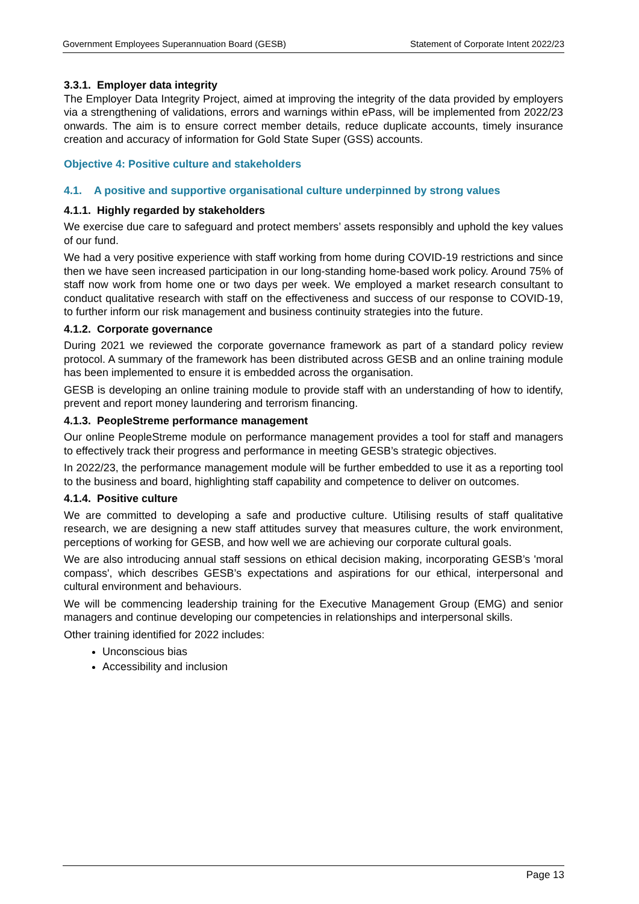Government Employees Superannuation Board (GESB) Statement of Corporate Intent 2022/23
3.3.1. Employer data integrity
The Employer Data Integrity Project, aimed at improving the integrity of the data provided by employers via a strengthening of validations, errors and warnings within ePass, will be implemented from 2022/23 onwards. The aim is to ensure correct member details, reduce duplicate accounts, timely insurance creation and accuracy of information for Gold State Super (GSS) accounts.
Objective 4: Positive culture and stakeholders
4.1. A positive and supportive organisational culture underpinned by strong values
4.1.1. Highly regarded by stakeholders
We exercise due care to safeguard and protect members’ assets responsibly and uphold the key values of our fund.
We had a very positive experience with staff working from home during COVID-19 restrictions and since then we have seen increased participation in our long-standing home-based work policy. Around 75% of staff now work from home one or two days per week. We employed a market research consultant to conduct qualitative research with staff on the effectiveness and success of our response to COVID-19, to further inform our risk management and business continuity strategies into the future.
4.1.2. Corporate governance
During 2021 we reviewed the corporate governance framework as part of a standard policy review protocol. A summary of the framework has been distributed across GESB and an online training module has been implemented to ensure it is embedded across the organisation.
GESB is developing an online training module to provide staff with an understanding of how to identify, prevent and report money laundering and terrorism financing.
4.1.3. PeopleStreme performance management
Our online PeopleStreme module on performance management provides a tool for staff and managers to effectively track their progress and performance in meeting GESB’s strategic objectives.
In 2022/23, the performance management module will be further embedded to use it as a reporting tool to the business and board, highlighting staff capability and competence to deliver on outcomes.
4.1.4. Positive culture
We are committed to developing a safe and productive culture. Utilising results of staff qualitative research, we are designing a new staff attitudes survey that measures culture, the work environment, perceptions of working for GESB, and how well we are achieving our corporate cultural goals.
We are also introducing annual staff sessions on ethical decision making, incorporating GESB’s 'moral compass', which describes GESB’s expectations and aspirations for our ethical, interpersonal and cultural environment and behaviours.
We will be commencing leadership training for the Executive Management Group (EMG) and senior managers and continue developing our competencies in relationships and interpersonal skills.
Other training identified for 2022 includes:
Unconscious bias
Accessibility and inclusion
Page 13